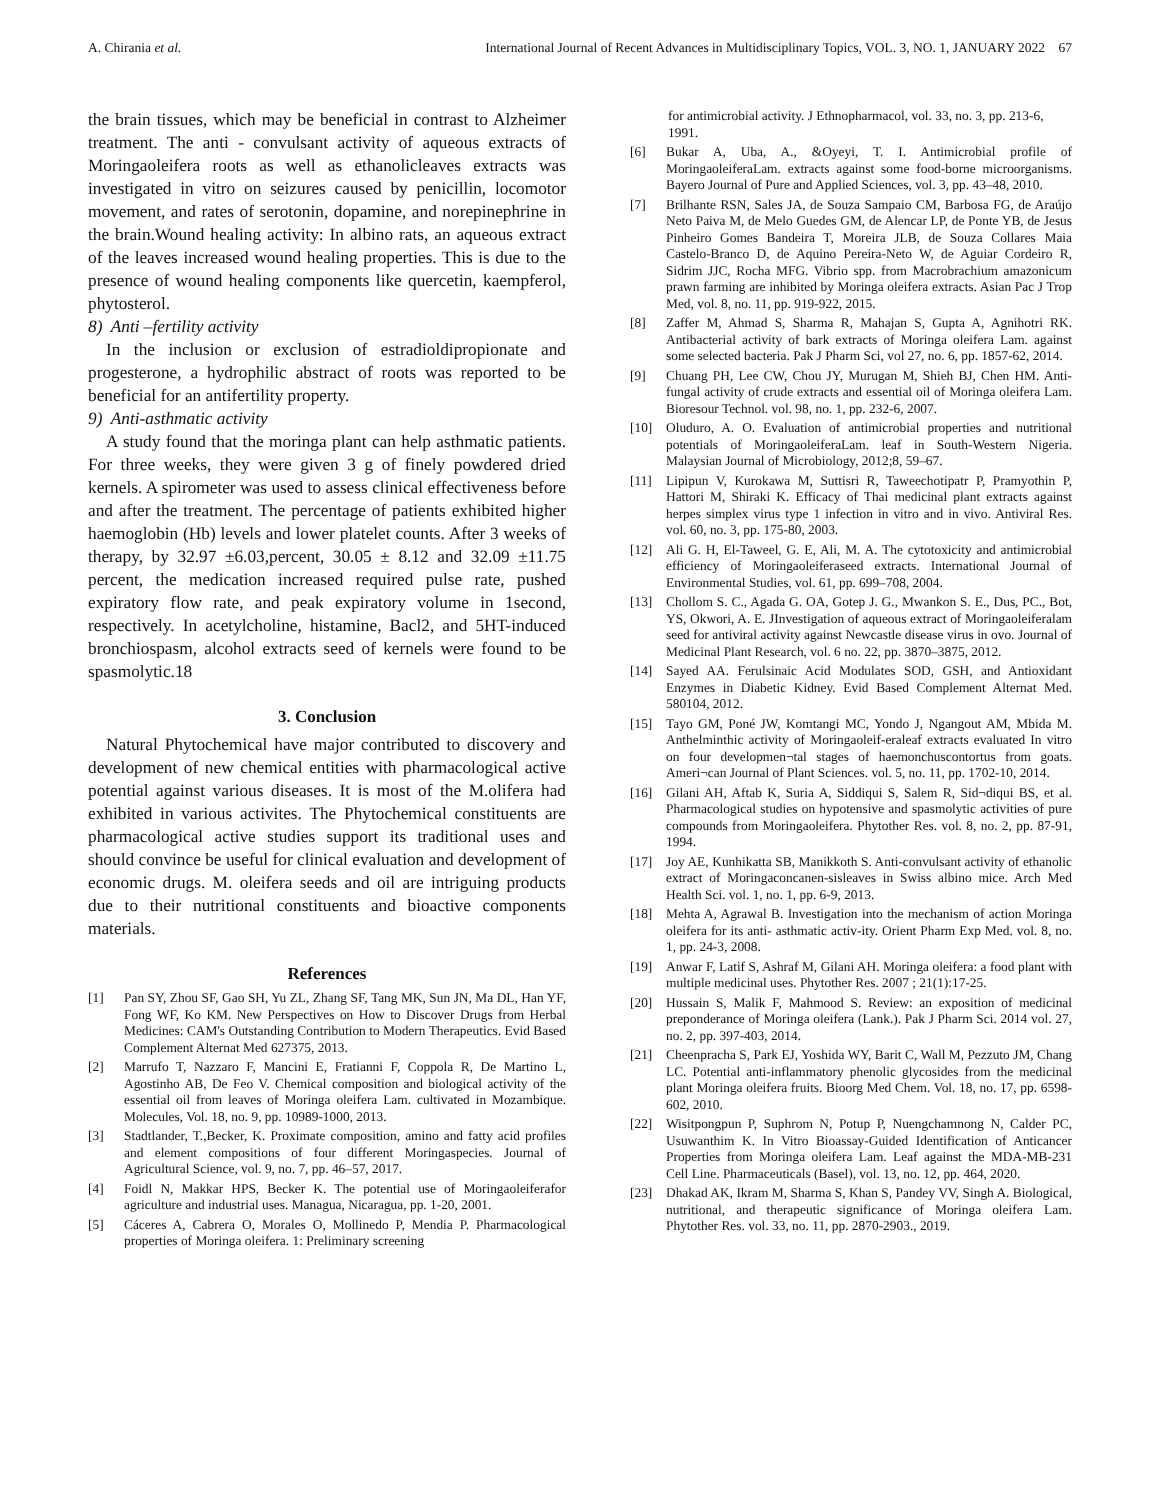A. Chirania et al. International Journal of Recent Advances in Multidisciplinary Topics, VOL. 3, NO. 1, JANUARY 2022 67
the brain tissues, which may be beneficial in contrast to Alzheimer treatment. The anti - convulsant activity of aqueous extracts of Moringaoleifera roots as well as ethanolicleaves extracts was investigated in vitro on seizures caused by penicillin, locomotor movement, and rates of serotonin, dopamine, and norepinephrine in the brain.Wound healing activity: In albino rats, an aqueous extract of the leaves increased wound healing properties. This is due to the presence of wound healing components like quercetin, kaempferol, phytosterol.
8) Anti –fertility activity
In the inclusion or exclusion of estradioldipropionate and progesterone, a hydrophilic abstract of roots was reported to be beneficial for an antifertility property.
9) Anti-asthmatic activity
A study found that the moringa plant can help asthmatic patients. For three weeks, they were given 3 g of finely powdered dried kernels. A spirometer was used to assess clinical effectiveness before and after the treatment. The percentage of patients exhibited higher haemoglobin (Hb) levels and lower platelet counts. After 3 weeks of therapy, by 32.97 ±6.03,percent, 30.05 ± 8.12 and 32.09 ±11.75 percent, the medication increased required pulse rate, pushed expiratory flow rate, and peak expiratory volume in 1second, respectively. In acetylcholine, histamine, Bacl2, and 5HT-induced bronchiospasm, alcohol extracts seed of kernels were found to be spasmolytic.18
3. Conclusion
Natural Phytochemical have major contributed to discovery and development of new chemical entities with pharmacological active potential against various diseases. It is most of the M.olifera had exhibited in various activites. The Phytochemical constituents are pharmacological active studies support its traditional uses and should convince be useful for clinical evaluation and development of economic drugs. M. oleifera seeds and oil are intriguing products due to their nutritional constituents and bioactive components materials.
References
[1] Pan SY, Zhou SF, Gao SH, Yu ZL, Zhang SF, Tang MK, Sun JN, Ma DL, Han YF, Fong WF, Ko KM. New Perspectives on How to Discover Drugs from Herbal Medicines: CAM's Outstanding Contribution to Modern Therapeutics. Evid Based Complement Alternat Med 627375, 2013.
[2] Marrufo T, Nazzaro F, Mancini E, Fratianni F, Coppola R, De Martino L, Agostinho AB, De Feo V. Chemical composition and biological activity of the essential oil from leaves of Moringa oleifera Lam. cultivated in Mozambique. Molecules, Vol. 18, no. 9, pp. 10989-1000, 2013.
[3] Stadtlander, T.,Becker, K. Proximate composition, amino and fatty acid profiles and element compositions of four different Moringaspecies. Journal of Agricultural Science, vol. 9, no. 7, pp. 46–57, 2017.
[4] Foidl N, Makkar HPS, Becker K. The potential use of Moringaoleiferafor agriculture and industrial uses. Managua, Nicaragua, pp. 1-20, 2001.
[5] Cáceres A, Cabrera O, Morales O, Mollinedo P, Mendia P. Pharmacological properties of Moringa oleifera. 1: Preliminary screening
for antimicrobial activity. J Ethnopharmacol, vol. 33, no. 3, pp. 213-6, 1991.
[6] Bukar A, Uba, A., &Oyeyi, T. I. Antimicrobial profile of MoringaoleiferaLam. extracts against some food-borne microorganisms. Bayero Journal of Pure and Applied Sciences, vol. 3, pp. 43–48, 2010.
[7] Brilhante RSN, Sales JA, de Souza Sampaio CM, Barbosa FG, de Araújo Neto Paiva M, de Melo Guedes GM, de Alencar LP, de Ponte YB, de Jesus Pinheiro Gomes Bandeira T, Moreira JLB, de Souza Collares Maia Castelo-Branco D, de Aquino Pereira-Neto W, de Aguiar Cordeiro R, Sidrim JJC, Rocha MFG. Vibrio spp. from Macrobrachium amazonicum prawn farming are inhibited by Moringa oleifera extracts. Asian Pac J Trop Med, vol. 8, no. 11, pp. 919-922, 2015.
[8] Zaffer M, Ahmad S, Sharma R, Mahajan S, Gupta A, Agnihotri RK. Antibacterial activity of bark extracts of Moringa oleifera Lam. against some selected bacteria. Pak J Pharm Sci, vol 27, no. 6, pp. 1857-62, 2014.
[9] Chuang PH, Lee CW, Chou JY, Murugan M, Shieh BJ, Chen HM. Anti-fungal activity of crude extracts and essential oil of Moringa oleifera Lam. Bioresour Technol. vol. 98, no. 1, pp. 232-6, 2007.
[10] Oluduro, A. O. Evaluation of antimicrobial properties and nutritional potentials of MoringaoleiferaLam. leaf in South-Western Nigeria. Malaysian Journal of Microbiology, 2012;8, 59–67.
[11] Lipipun V, Kurokawa M, Suttisri R, Taweechotipatr P, Pramyothin P, Hattori M, Shiraki K. Efficacy of Thai medicinal plant extracts against herpes simplex virus type 1 infection in vitro and in vivo. Antiviral Res. vol. 60, no. 3, pp. 175-80, 2003.
[12] Ali G. H, El-Taweel, G. E, Ali, M. A. The cytotoxicity and antimicrobial efficiency of Moringaoleiferaseed extracts. International Journal of Environmental Studies, vol. 61, pp. 699–708, 2004.
[13] Chollom S. C., Agada G. OA, Gotep J. G., Mwankon S. E., Dus, PC., Bot, YS, Okwori, A. E. JInvestigation of aqueous extract of Moringaoleiferalam seed for antiviral activity against Newcastle disease virus in ovo. Journal of Medicinal Plant Research, vol. 6 no. 22, pp. 3870–3875, 2012.
[14] Sayed AA. Ferulsinaic Acid Modulates SOD, GSH, and Antioxidant Enzymes in Diabetic Kidney. Evid Based Complement Alternat Med. 580104, 2012.
[15] Tayo GM, Poné JW, Komtangi MC, Yondo J, Ngangout AM, Mbida M. Anthelminthic activity of Moringaoleif-eraleaf extracts evaluated In vitro on four developmen¬tal stages of haemonchuscontortus from goats. Ameri¬can Journal of Plant Sciences. vol. 5, no. 11, pp. 1702-10, 2014.
[16] Gilani AH, Aftab K, Suria A, Siddiqui S, Salem R, Sid¬diqui BS, et al. Pharmacological studies on hypotensive and spasmolytic activities of pure compounds from Moringaoleifera. Phytother Res. vol. 8, no. 2, pp. 87-91, 1994.
[17] Joy AE, Kunhikatta SB, Manikkoth S. Anti-convulsant activity of ethanolic extract of Moringaconcanen-sisleaves in Swiss albino mice. Arch Med Health Sci. vol. 1, no. 1, pp. 6-9, 2013.
[18] Mehta A, Agrawal B. Investigation into the mechanism of action Moringa oleifera for its anti- asthmatic activ-ity. Orient Pharm Exp Med. vol. 8, no. 1, pp. 24-3, 2008.
[19] Anwar F, Latif S, Ashraf M, Gilani AH. Moringa oleifera: a food plant with multiple medicinal uses. Phytother Res. 2007 ; 21(1):17-25.
[20] Hussain S, Malik F, Mahmood S. Review: an exposition of medicinal preponderance of Moringa oleifera (Lank.). Pak J Pharm Sci. 2014 vol. 27, no. 2, pp. 397-403, 2014.
[21] Cheenpracha S, Park EJ, Yoshida WY, Barit C, Wall M, Pezzuto JM, Chang LC. Potential anti-inflammatory phenolic glycosides from the medicinal plant Moringa oleifera fruits. Bioorg Med Chem. Vol. 18, no. 17, pp. 6598-602, 2010.
[22] Wisitpongpun P, Suphrom N, Potup P, Nuengchamnong N, Calder PC, Usuwanthim K. In Vitro Bioassay-Guided Identification of Anticancer Properties from Moringa oleifera Lam. Leaf against the MDA-MB-231 Cell Line. Pharmaceuticals (Basel), vol. 13, no. 12, pp. 464, 2020.
[23] Dhakad AK, Ikram M, Sharma S, Khan S, Pandey VV, Singh A. Biological, nutritional, and therapeutic significance of Moringa oleifera Lam. Phytother Res. vol. 33, no. 11, pp. 2870-2903., 2019.